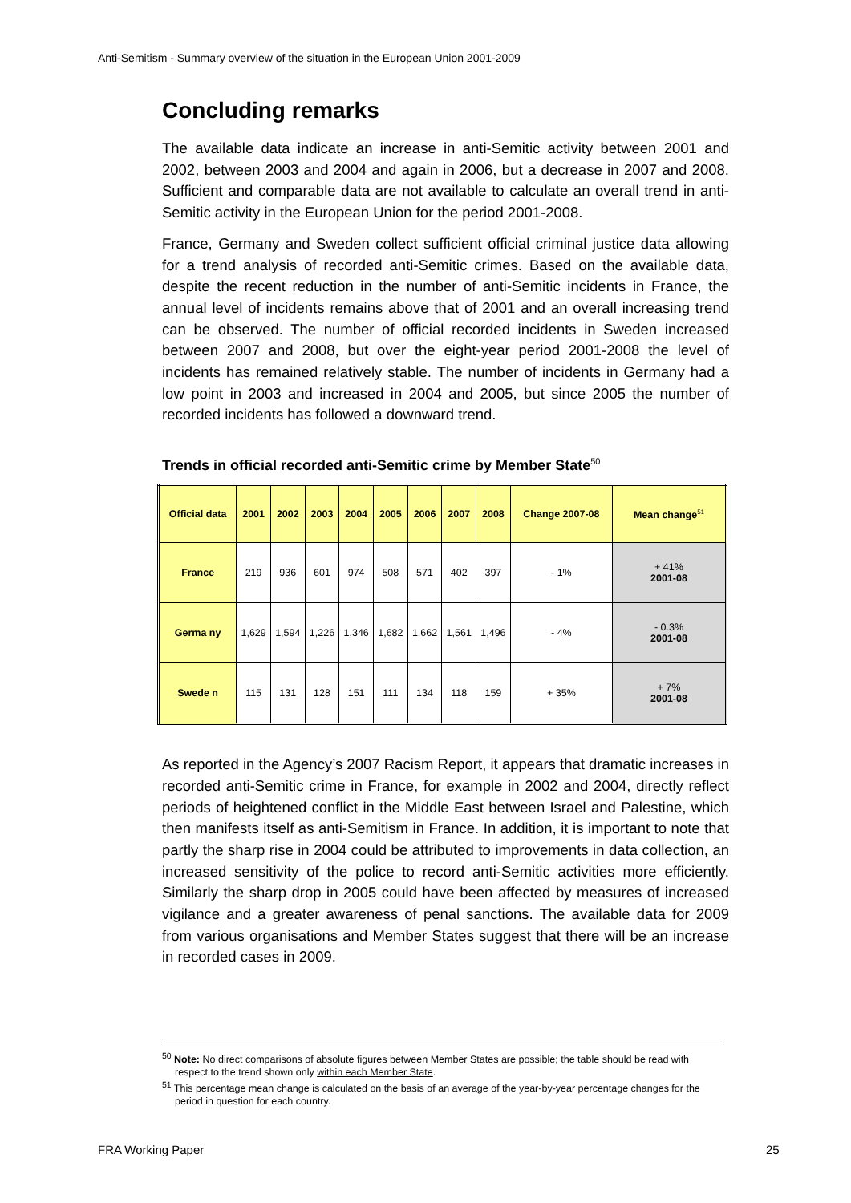Anti-Semitism - Summary overview of the situation in the European Union 2001-2009
Concluding remarks
The available data indicate an increase in anti-Semitic activity between 2001 and 2002, between 2003 and 2004 and again in 2006, but a decrease in 2007 and 2008. Sufficient and comparable data are not available to calculate an overall trend in anti-Semitic activity in the European Union for the period 2001-2008.
France, Germany and Sweden collect sufficient official criminal justice data allowing for a trend analysis of recorded anti-Semitic crimes. Based on the available data, despite the recent reduction in the number of anti-Semitic incidents in France, the annual level of incidents remains above that of 2001 and an overall increasing trend can be observed. The number of official recorded incidents in Sweden increased between 2007 and 2008, but over the eight-year period 2001-2008 the level of incidents has remained relatively stable. The number of incidents in Germany had a low point in 2003 and increased in 2004 and 2005, but since 2005 the number of recorded incidents has followed a downward trend.
Trends in official recorded anti-Semitic crime by Member State<sup>50</sup>
| Official data | 2001 | 2002 | 2003 | 2004 | 2005 | 2006 | 2007 | 2008 | Change 2007-08 | Mean change<sup>51</sup> |
| --- | --- | --- | --- | --- | --- | --- | --- | --- | --- | --- |
| France | 219 | 936 | 601 | 974 | 508 | 571 | 402 | 397 | - 1% | + 41% 2001-08 |
| Germa ny | 1,629 | 1,594 | 1,226 | 1,346 | 1,682 | 1,662 | 1,561 | 1,496 | - 4% | - 0.3% 2001-08 |
| Swede n | 115 | 131 | 128 | 151 | 111 | 134 | 118 | 159 | + 35% | + 7% 2001-08 |
As reported in the Agency’s 2007 Racism Report, it appears that dramatic increases in recorded anti-Semitic crime in France, for example in 2002 and 2004, directly reflect periods of heightened conflict in the Middle East between Israel and Palestine, which then manifests itself as anti-Semitism in France. In addition, it is important to note that partly the sharp rise in 2004 could be attributed to improvements in data collection, an increased sensitivity of the police to record anti-Semitic activities more efficiently. Similarly the sharp drop in 2005 could have been affected by measures of increased vigilance and a greater awareness of penal sanctions. The available data for 2009 from various organisations and Member States suggest that there will be an increase in recorded cases in 2009.
<sup>50</sup> Note: No direct comparisons of absolute figures between Member States are possible; the table should be read with respect to the trend shown only within each Member State.
<sup>51</sup> This percentage mean change is calculated on the basis of an average of the year-by-year percentage changes for the period in question for each country.
FRA Working Paper 25